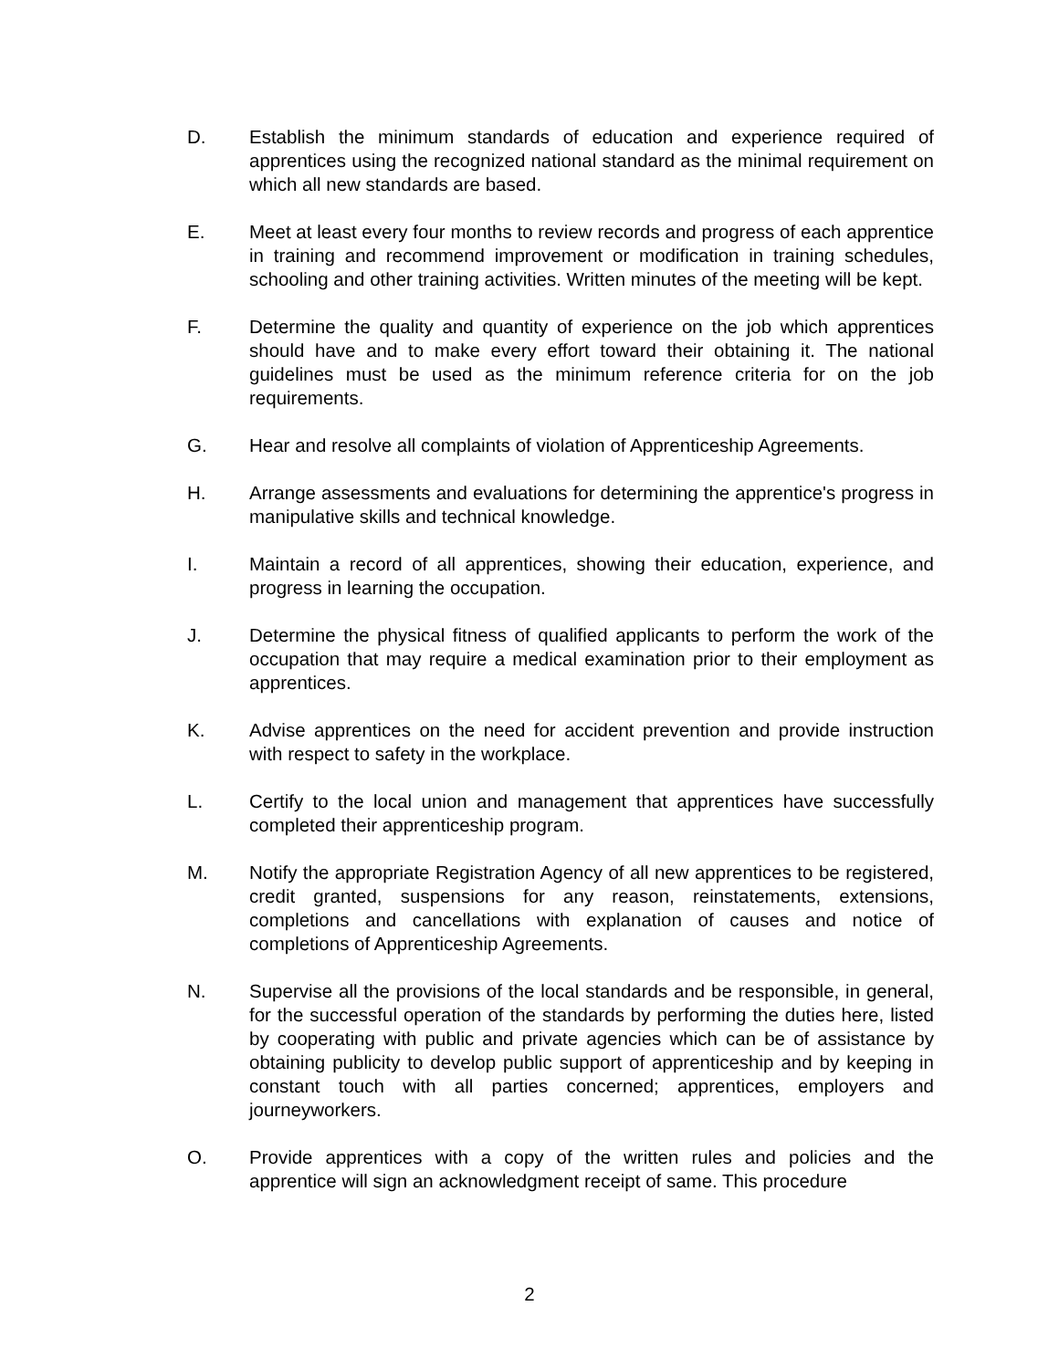D. Establish the minimum standards of education and experience required of apprentices using the recognized national standard as the minimal requirement on which all new standards are based.
E. Meet at least every four months to review records and progress of each apprentice in training and recommend improvement or modification in training schedules, schooling and other training activities. Written minutes of the meeting will be kept.
F. Determine the quality and quantity of experience on the job which apprentices should have and to make every effort toward their obtaining it. The national guidelines must be used as the minimum reference criteria for on the job requirements.
G. Hear and resolve all complaints of violation of Apprenticeship Agreements.
H. Arrange assessments and evaluations for determining the apprentice's progress in manipulative skills and technical knowledge.
I. Maintain a record of all apprentices, showing their education, experience, and progress in learning the occupation.
J. Determine the physical fitness of qualified applicants to perform the work of the occupation that may require a medical examination prior to their employment as apprentices.
K. Advise apprentices on the need for accident prevention and provide instruction with respect to safety in the workplace.
L. Certify to the local union and management that apprentices have successfully completed their apprenticeship program.
M. Notify the appropriate Registration Agency of all new apprentices to be registered, credit granted, suspensions for any reason, reinstatements, extensions, completions and cancellations with explanation of causes and notice of completions of Apprenticeship Agreements.
N. Supervise all the provisions of the local standards and be responsible, in general, for the successful operation of the standards by performing the duties here, listed by cooperating with public and private agencies which can be of assistance by obtaining publicity to develop public support of apprenticeship and by keeping in constant touch with all parties concerned; apprentices, employers and journeyworkers.
O. Provide apprentices with a copy of the written rules and policies and the apprentice will sign an acknowledgment receipt of same. This procedure
2